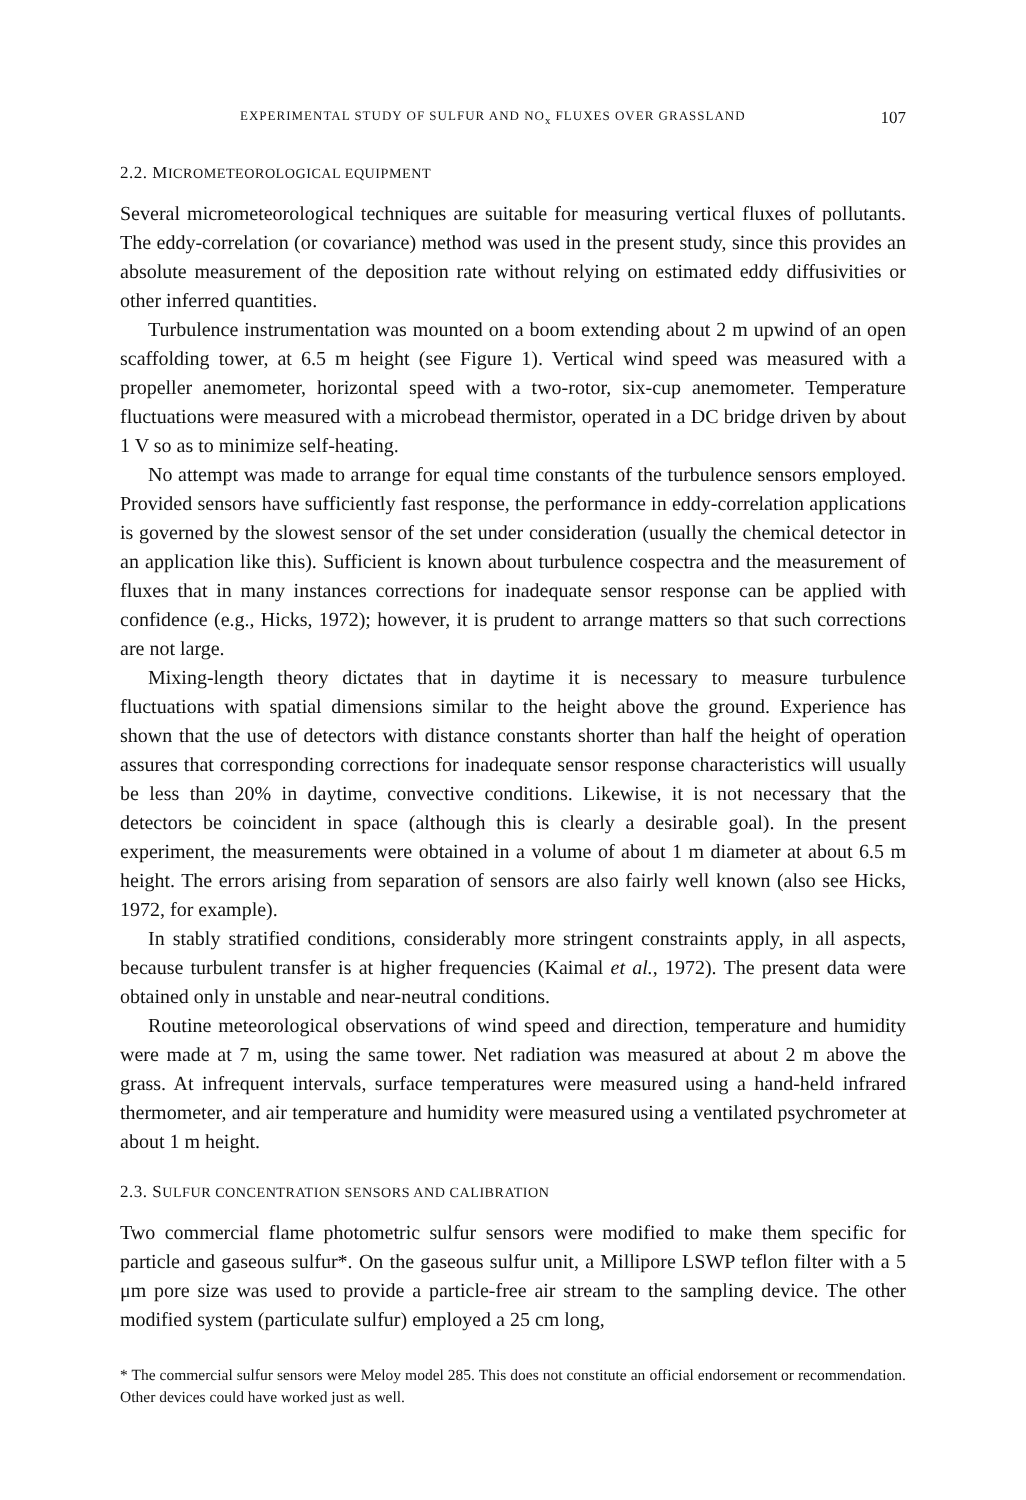EXPERIMENTAL STUDY OF SULFUR AND NO<sub>x</sub> FLUXES OVER GRASSLAND 107
2.2. MICROMETEOROLOGICAL EQUIPMENT
Several micrometeorological techniques are suitable for measuring vertical fluxes of pollutants. The eddy-correlation (or covariance) method was used in the present study, since this provides an absolute measurement of the deposition rate without relying on estimated eddy diffusivities or other inferred quantities.
Turbulence instrumentation was mounted on a boom extending about 2 m upwind of an open scaffolding tower, at 6.5 m height (see Figure 1). Vertical wind speed was measured with a propeller anemometer, horizontal speed with a two-rotor, six-cup anemometer. Temperature fluctuations were measured with a microbead thermistor, operated in a DC bridge driven by about 1 V so as to minimize self-heating.
No attempt was made to arrange for equal time constants of the turbulence sensors employed. Provided sensors have sufficiently fast response, the performance in eddy-correlation applications is governed by the slowest sensor of the set under consideration (usually the chemical detector in an application like this). Sufficient is known about turbulence cospectra and the measurement of fluxes that in many instances corrections for inadequate sensor response can be applied with confidence (e.g., Hicks, 1972); however, it is prudent to arrange matters so that such corrections are not large.
Mixing-length theory dictates that in daytime it is necessary to measure turbulence fluctuations with spatial dimensions similar to the height above the ground. Experience has shown that the use of detectors with distance constants shorter than half the height of operation assures that corresponding corrections for inadequate sensor response characteristics will usually be less than 20% in daytime, convective conditions. Likewise, it is not necessary that the detectors be coincident in space (although this is clearly a desirable goal). In the present experiment, the measurements were obtained in a volume of about 1 m diameter at about 6.5 m height. The errors arising from separation of sensors are also fairly well known (also see Hicks, 1972, for example).
In stably stratified conditions, considerably more stringent constraints apply, in all aspects, because turbulent transfer is at higher frequencies (Kaimal et al., 1972). The present data were obtained only in unstable and near-neutral conditions.
Routine meteorological observations of wind speed and direction, temperature and humidity were made at 7 m, using the same tower. Net radiation was measured at about 2 m above the grass. At infrequent intervals, surface temperatures were measured using a hand-held infrared thermometer, and air temperature and humidity were measured using a ventilated psychrometer at about 1 m height.
2.3. SULFUR CONCENTRATION SENSORS AND CALIBRATION
Two commercial flame photometric sulfur sensors were modified to make them specific for particle and gaseous sulfur*. On the gaseous sulfur unit, a Millipore LSWP teflon filter with a 5 μm pore size was used to provide a particle-free air stream to the sampling device. The other modified system (particulate sulfur) employed a 25 cm long,
* The commercial sulfur sensors were Meloy model 285. This does not constitute an official endorsement or recommendation. Other devices could have worked just as well.